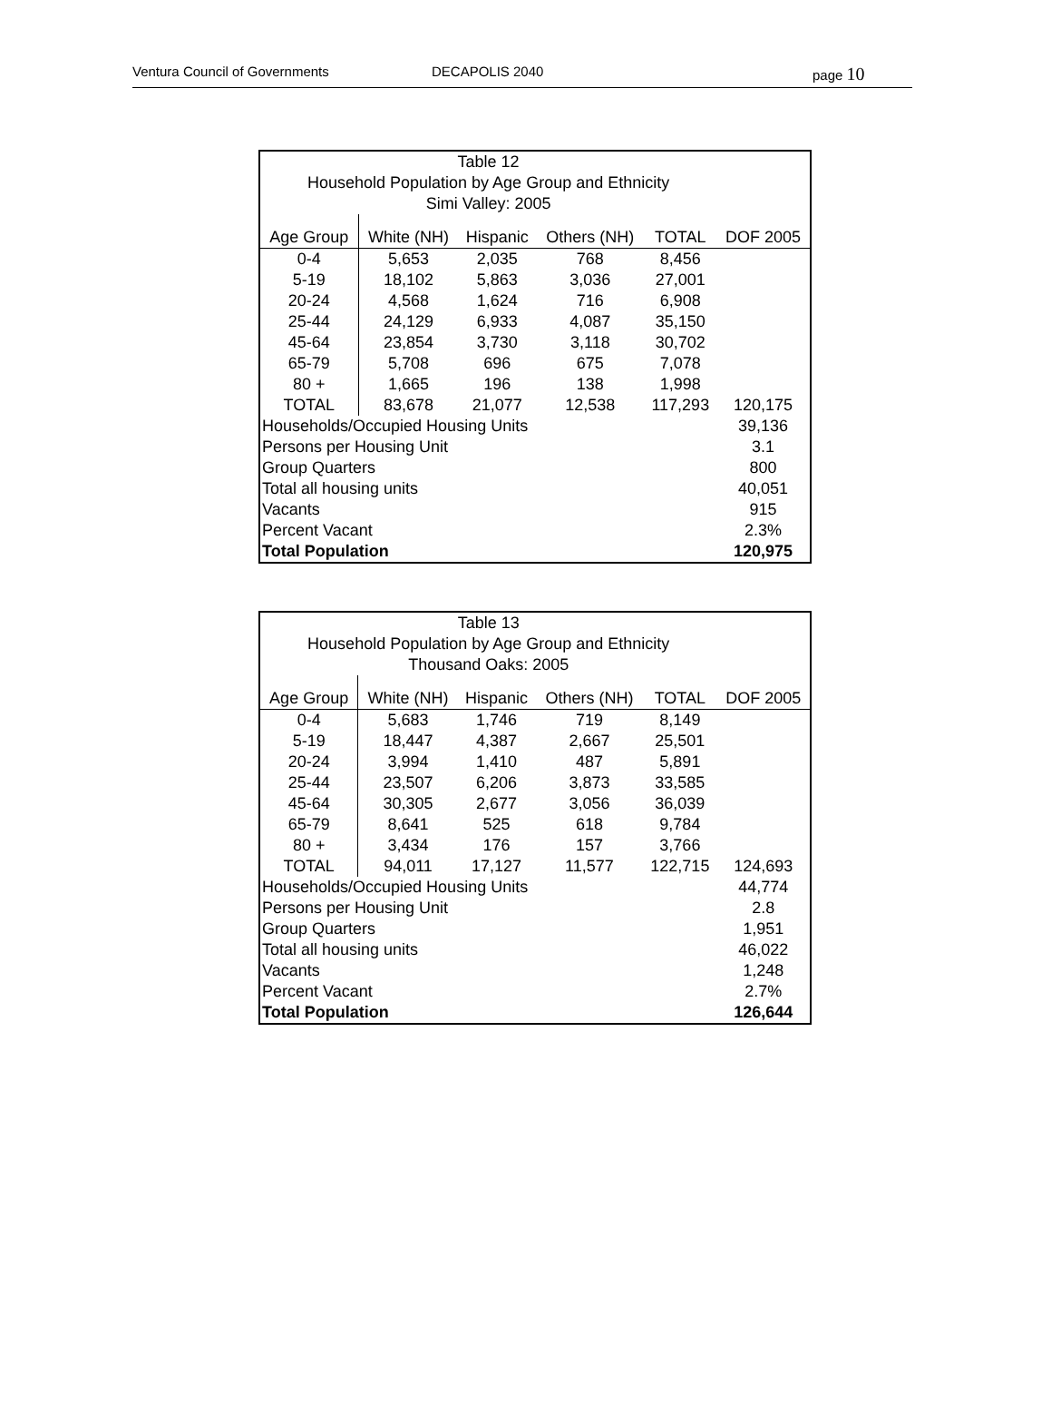Ventura Council of Governments DECAPOLIS 2040 page 10
| Table 12 | | | | | |
| Household Population by Age Group and Ethnicity | | | | | |
| Simi Valley: 2005 | | | | | |
| Age Group | White (NH) | Hispanic | Others (NH) | TOTAL | DOF 2005 |
| 0-4 | 5,653 | 2,035 | 768 | 8,456 | |
| 5-19 | 18,102 | 5,863 | 3,036 | 27,001 | |
| 20-24 | 4,568 | 1,624 | 716 | 6,908 | |
| 25-44 | 24,129 | 6,933 | 4,087 | 35,150 | |
| 45-64 | 23,854 | 3,730 | 3,118 | 30,702 | |
| 65-79 | 5,708 | 696 | 675 | 7,078 | |
| 80 + | 1,665 | 196 | 138 | 1,998 | |
| TOTAL | 83,678 | 21,077 | 12,538 | 117,293 | 120,175 |
| Households/Occupied Housing Units | | | | | 39,136 |
| Persons per Housing Unit | | | | | 3.1 |
| Group Quarters | | | | | 800 |
| Total all housing units | | | | | 40,051 |
| Vacants | | | | | 915 |
| Percent Vacant | | | | | 2.3% |
| Total Population | | | | | 120,975 |
| Table 13 | | | | | |
| Household Population by Age Group and Ethnicity | | | | | |
| Thousand Oaks: 2005 | | | | | |
| Age Group | White (NH) | Hispanic | Others (NH) | TOTAL | DOF 2005 |
| 0-4 | 5,683 | 1,746 | 719 | 8,149 | |
| 5-19 | 18,447 | 4,387 | 2,667 | 25,501 | |
| 20-24 | 3,994 | 1,410 | 487 | 5,891 | |
| 25-44 | 23,507 | 6,206 | 3,873 | 33,585 | |
| 45-64 | 30,305 | 2,677 | 3,056 | 36,039 | |
| 65-79 | 8,641 | 525 | 618 | 9,784 | |
| 80 + | 3,434 | 176 | 157 | 3,766 | |
| TOTAL | 94,011 | 17,127 | 11,577 | 122,715 | 124,693 |
| Households/Occupied Housing Units | | | | | 44,774 |
| Persons per Housing Unit | | | | | 2.8 |
| Group Quarters | | | | | 1,951 |
| Total all housing units | | | | | 46,022 |
| Vacants | | | | | 1,248 |
| Percent Vacant | | | | | 2.7% |
| Total Population | | | | | 126,644 |